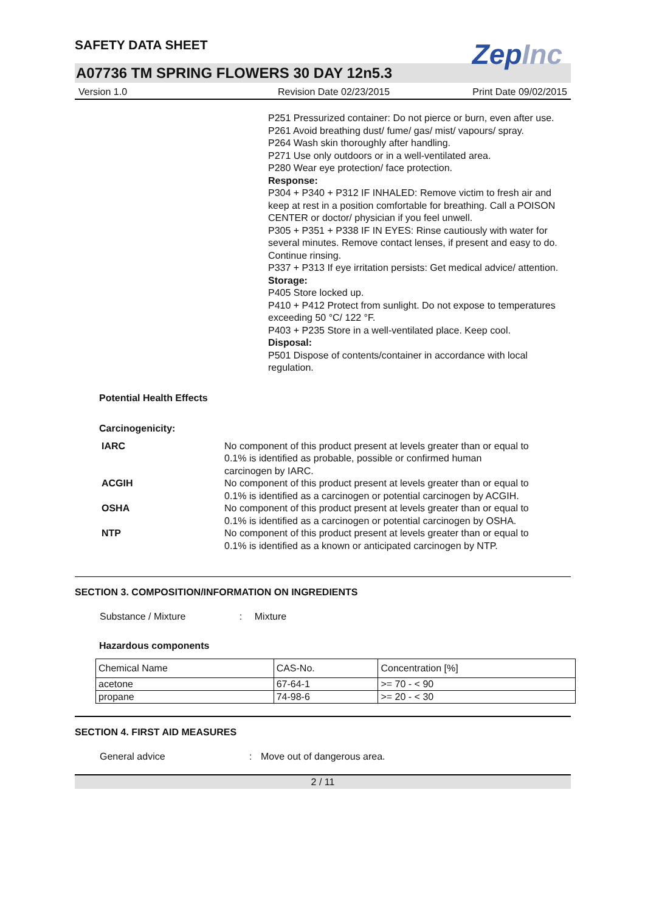SAFETY DATA SHEET
ZepInc
A07736 TM SPRING FLOWERS 30 DAY 12n5.3
Version 1.0 Revision Date 02/23/2015 Print Date 09/02/2015
P251 Pressurized container: Do not pierce or burn, even after use.
P261 Avoid breathing dust/ fume/ gas/ mist/ vapours/ spray.
P264 Wash skin thoroughly after handling.
P271 Use only outdoors or in a well-ventilated area.
P280 Wear eye protection/ face protection.
Response:
P304 + P340 + P312 IF INHALED: Remove victim to fresh air and keep at rest in a position comfortable for breathing. Call a POISON CENTER or doctor/ physician if you feel unwell.
P305 + P351 + P338 IF IN EYES: Rinse cautiously with water for several minutes. Remove contact lenses, if present and easy to do. Continue rinsing.
P337 + P313 If eye irritation persists: Get medical advice/ attention.
Storage:
P405 Store locked up.
P410 + P412 Protect from sunlight. Do not expose to temperatures exceeding 50 °C/ 122 °F.
P403 + P235 Store in a well-ventilated place. Keep cool.
Disposal:
P501 Dispose of contents/container in accordance with local regulation.
Potential Health Effects
Carcinogenicity:
IARC No component of this product present at levels greater than or equal to 0.1% is identified as probable, possible or confirmed human carcinogen by IARC.
ACGIH No component of this product present at levels greater than or equal to 0.1% is identified as a carcinogen or potential carcinogen by ACGIH.
OSHA No component of this product present at levels greater than or equal to 0.1% is identified as a carcinogen or potential carcinogen by OSHA.
NTP No component of this product present at levels greater than or equal to 0.1% is identified as a known or anticipated carcinogen by NTP.
SECTION 3. COMPOSITION/INFORMATION ON INGREDIENTS
Substance / Mixture : Mixture
Hazardous components
| Chemical Name | CAS-No. | Concentration [%] |
| acetone | 67-64-1 | >= 70 - < 90 |
| propane | 74-98-6 | >= 20 - < 30 |
SECTION 4. FIRST AID MEASURES
General advice : Move out of dangerous area.
2 / 11